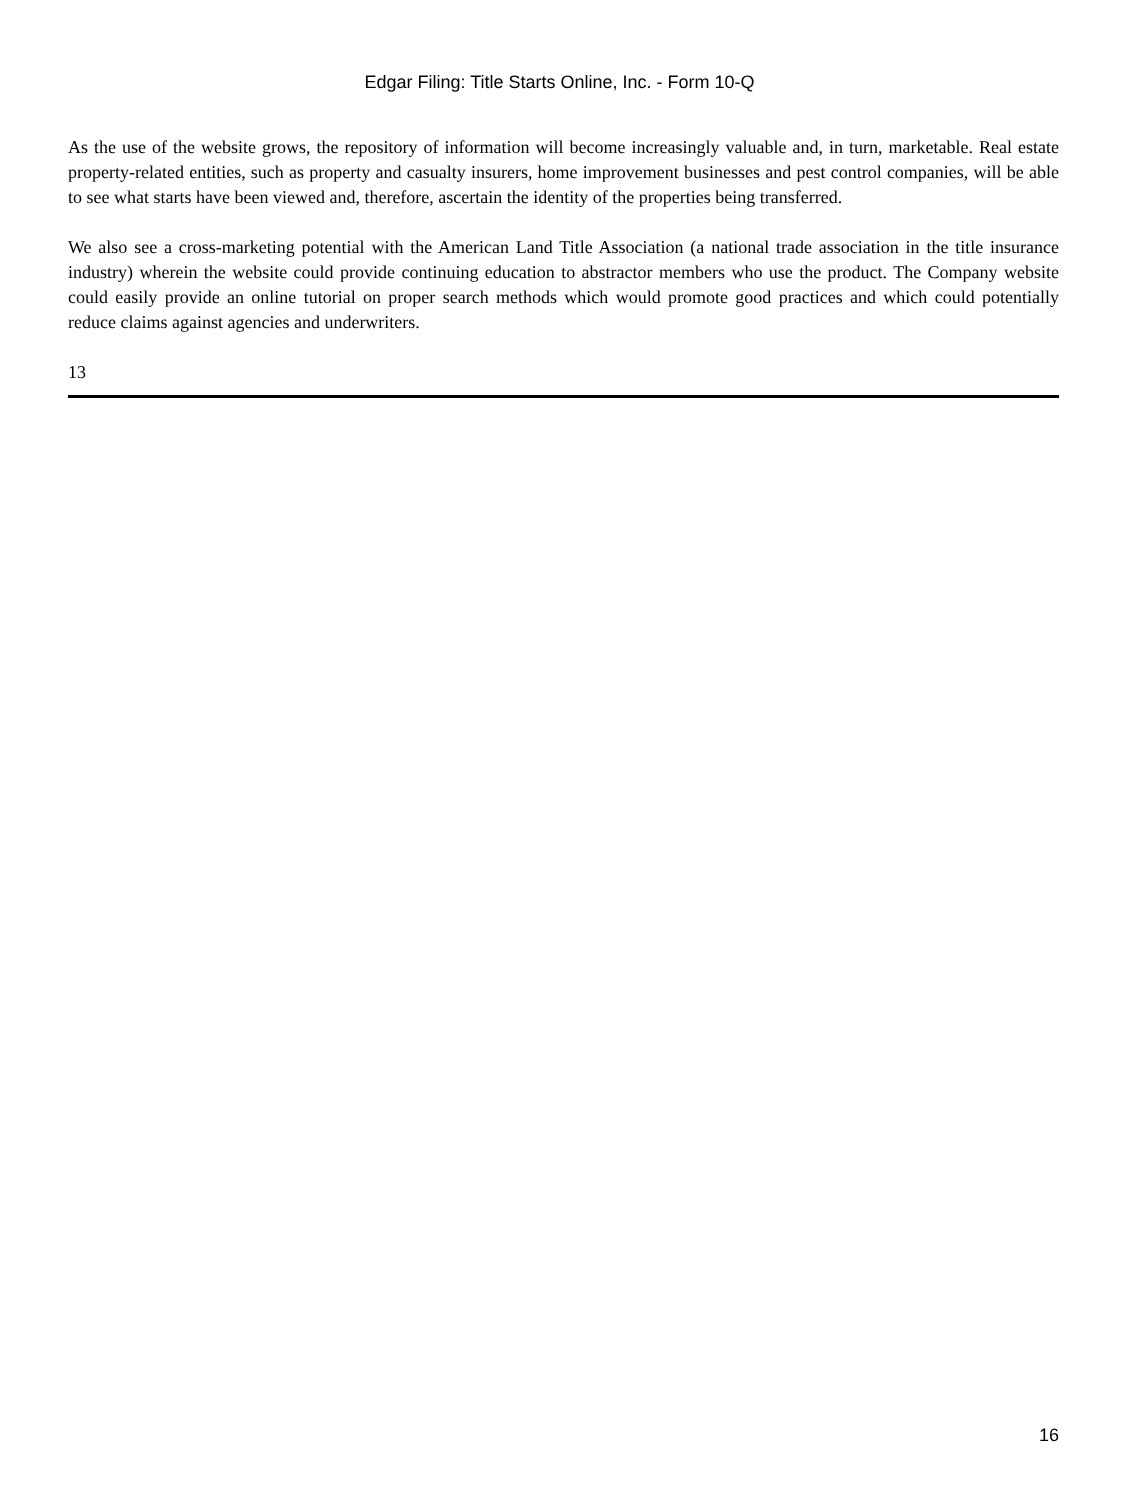Edgar Filing: Title Starts Online, Inc. - Form 10-Q
As the use of the website grows, the repository of information will become increasingly valuable and, in turn, marketable. Real estate property-related entities, such as property and casualty insurers, home improvement businesses and pest control companies, will be able to see what starts have been viewed and, therefore, ascertain the identity of the properties being transferred.
We also see a cross-marketing potential with the American Land Title Association (a national trade association in the title insurance industry) wherein the website could provide continuing education to abstractor members who use the product. The Company website could easily provide an online tutorial on proper search methods which would promote good practices and which could potentially reduce claims against agencies and underwriters.
13
16